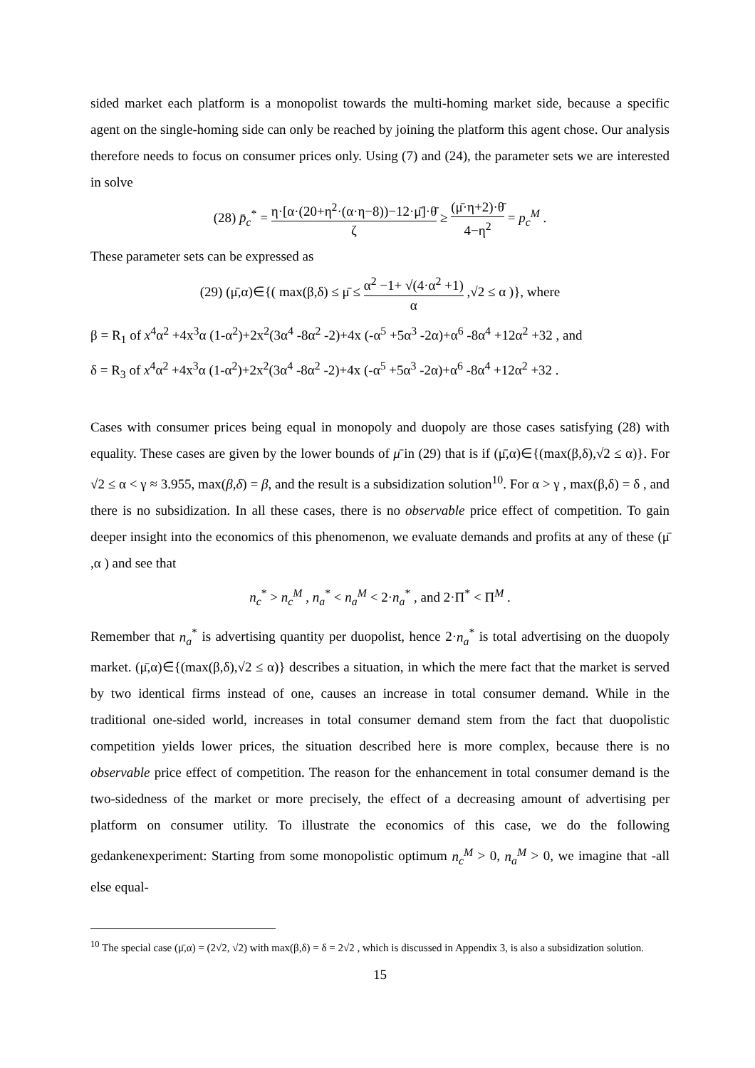sided market each platform is a monopolist towards the multi-homing market side, because a specific agent on the single-homing side can only be reached by joining the platform this agent chose. Our analysis therefore needs to focus on consumer prices only. Using (7) and (24), the parameter sets we are interested in solve
(28) p̄<sub>c</sub><sup>*</sup> = η·[α·(20+η<sup>2</sup>·(α·η−8))−12·μ̄]·θ̄ ζ ≥ (μ̄·η+2)·θ̄ 4−η<sup>2</sup> = p<sub>c</sub><sup>M</sup> .
These parameter sets can be expressed as
(29) (μ̄,α)∈{( max(β,δ) ≤ μ̄ ≤ α<sup>2</sup> −1+ √(4·α<sup>2</sup> +1) α ,√2 ≤ α )}, where
β = R<sub>1</sub> of x<sup>4</sup>α<sup>2</sup> +4x<sup>3</sup>α (1-α<sup>2</sup>)+2x<sup>2</sup>(3α<sup>4</sup> -8α<sup>2</sup> -2)+4x (-α<sup>5</sup> +5α<sup>3</sup> -2α)+α<sup>6</sup> -8α<sup>4</sup> +12α<sup>2</sup> +32 , and
δ = R<sub>3</sub> of x<sup>4</sup>α<sup>2</sup> +4x<sup>3</sup>α (1-α<sup>2</sup>)+2x<sup>2</sup>(3α<sup>4</sup> -8α<sup>2</sup> -2)+4x (-α<sup>5</sup> +5α<sup>3</sup> -2α)+α<sup>6</sup> -8α<sup>4</sup> +12α<sup>2</sup> +32 .
Cases with consumer prices being equal in monopoly and duopoly are those cases satisfying (28) with equality. These cases are given by the lower bounds of μ̄ in (29) that is if (μ̄,α)∈{(max(β,δ),√2 ≤ α)}. For √2 ≤ α < γ ≈ 3.955, max(β,δ) = β, and the result is a subsidization solution<sup>10</sup>. For α > γ , max(β,δ) = δ , and there is no subsidization. In all these cases, there is no observable price effect of competition. To gain deeper insight into the economics of this phenomenon, we evaluate demands and profits at any of these (μ̄ ,α ) and see that
n<sub>c</sub><sup>*</sup> > n<sub>c</sub><sup>M</sup> , n<sub>a</sub><sup>*</sup> < n<sub>a</sub><sup>M</sup> < 2·n<sub>a</sub><sup>*</sup> , and 2·Π<sup>*</sup> < Π<sup>M</sup> .
Remember that n<sub>a</sub><sup>*</sup> is advertising quantity per duopolist, hence 2·n<sub>a</sub><sup>*</sup> is total advertising on the duopoly market. (μ̄,α)∈{(max(β,δ),√2 ≤ α)} describes a situation, in which the mere fact that the market is served by two identical firms instead of one, causes an increase in total consumer demand. While in the traditional one-sided world, increases in total consumer demand stem from the fact that duopolistic competition yields lower prices, the situation described here is more complex, because there is no observable price effect of competition. The reason for the enhancement in total consumer demand is the two-sidedness of the market or more precisely, the effect of a decreasing amount of advertising per platform on consumer utility. To illustrate the economics of this case, we do the following gedankenexperiment: Starting from some monopolistic optimum n<sub>c</sub><sup>M</sup> > 0, n<sub>a</sub><sup>M</sup> > 0, we imagine that -all else equal-
<sup>10</sup> The special case (μ̄,α) = (2√2, √2) with max(β,δ) = δ = 2√2 , which is discussed in Appendix 3, is also a subsidization solution.
15